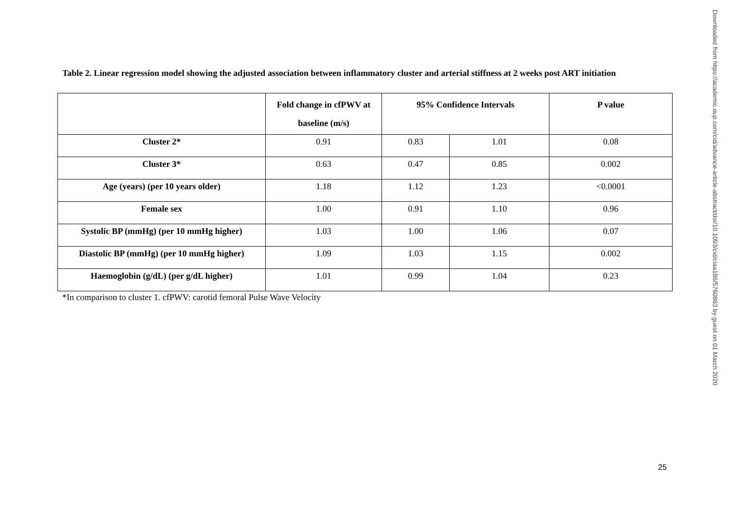Table 2. Linear regression model showing the adjusted association between inflammatory cluster and arterial stiffness at 2 weeks post ART initiation
| | Fold change in cfPWV at baseline (m/s) | 95% Confidence Intervals | | P value |
| --- | --- | --- | --- | --- |
| Cluster 2* | 0.91 | 0.83 | 1.01 | 0.08 |
| Cluster 3* | 0.63 | 0.47 | 0.85 | 0.002 |
| Age (years) (per 10 years older) | 1.18 | 1.12 | 1.23 | <0.0001 |
| Female sex | 1.00 | 0.91 | 1.10 | 0.96 |
| Systolic BP (mmHg) (per 10 mmHg higher) | 1.03 | 1.00 | 1.06 | 0.07 |
| Diastolic BP (mmHg) (per 10 mmHg higher) | 1.09 | 1.03 | 1.15 | 0.002 |
| Haemoglobin (g/dL) (per g/dL higher) | 1.01 | 0.99 | 1.04 | 0.23 |
*In comparison to cluster 1. cfPWV: carotid femoral Pulse Wave Velocity
25
Downloaded from https://academic.oup.com/cid/advance-article-abstract/doi/10.1093/cid/ciaa186/5760863 by guest on 01 March 2020